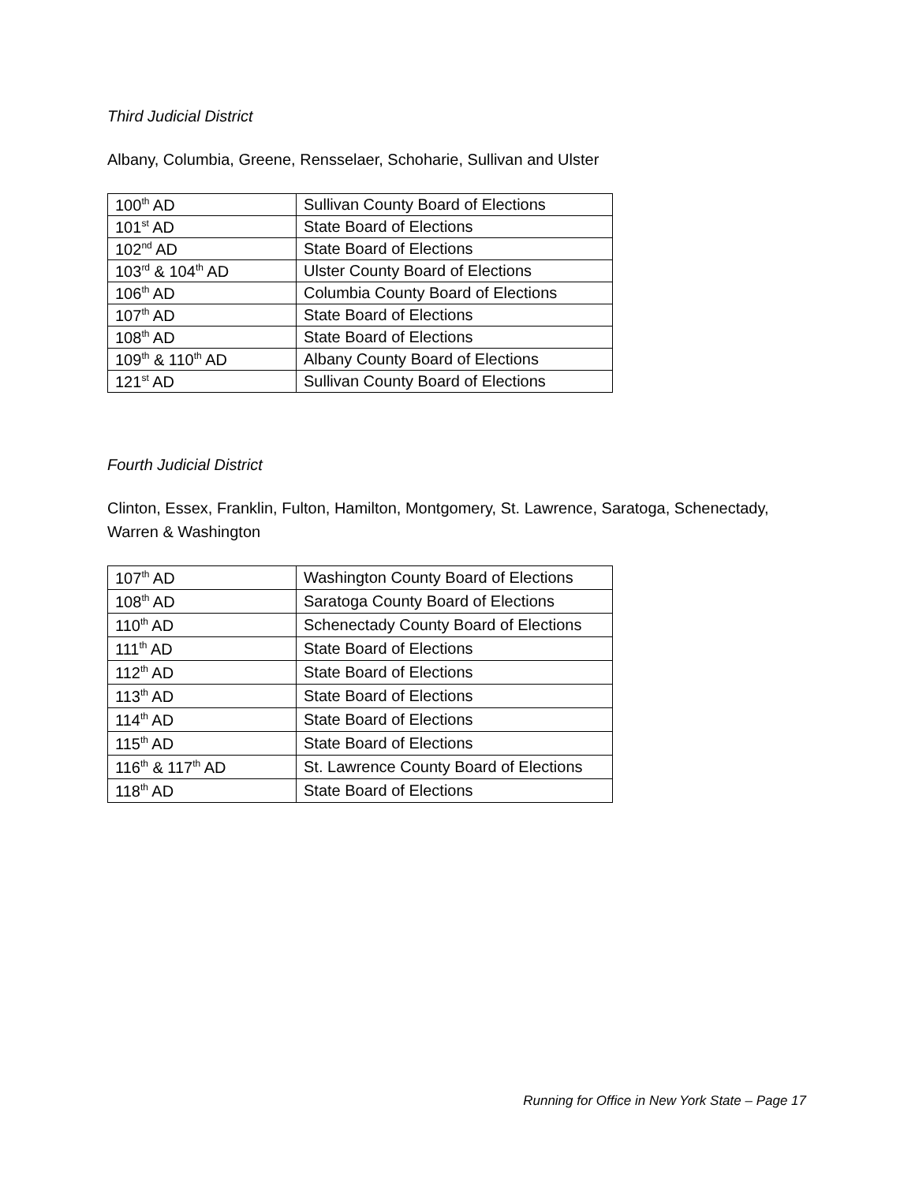Third Judicial District
Albany, Columbia, Greene, Rensselaer, Schoharie, Sullivan and Ulster
| 100<sup>th</sup> AD | Sullivan County Board of Elections |
| 101<sup>st</sup> AD | State Board of Elections |
| 102<sup>nd</sup> AD | State Board of Elections |
| 103<sup>rd</sup> & 104<sup>th</sup> AD | Ulster County Board of Elections |
| 106<sup>th</sup> AD | Columbia County Board of Elections |
| 107<sup>th</sup> AD | State Board of Elections |
| 108<sup>th</sup> AD | State Board of Elections |
| 109<sup>th</sup> & 110<sup>th</sup> AD | Albany County Board of Elections |
| 121<sup>st</sup> AD | Sullivan County Board of Elections |
Fourth Judicial District
Clinton, Essex, Franklin, Fulton, Hamilton, Montgomery, St. Lawrence, Saratoga, Schenectady, Warren & Washington
| 107<sup>th</sup> AD | Washington County Board of Elections |
| 108<sup>th</sup> AD | Saratoga County Board of Elections |
| 110<sup>th</sup> AD | Schenectady County Board of Elections |
| 111<sup>th</sup> AD | State Board of Elections |
| 112<sup>th</sup> AD | State Board of Elections |
| 113<sup>th</sup> AD | State Board of Elections |
| 114<sup>th</sup> AD | State Board of Elections |
| 115<sup>th</sup> AD | State Board of Elections |
| 116<sup>th</sup> & 117<sup>th</sup> AD | St. Lawrence County Board of Elections |
| 118<sup>th</sup> AD | State Board of Elections |
Running for Office in New York State – Page 17